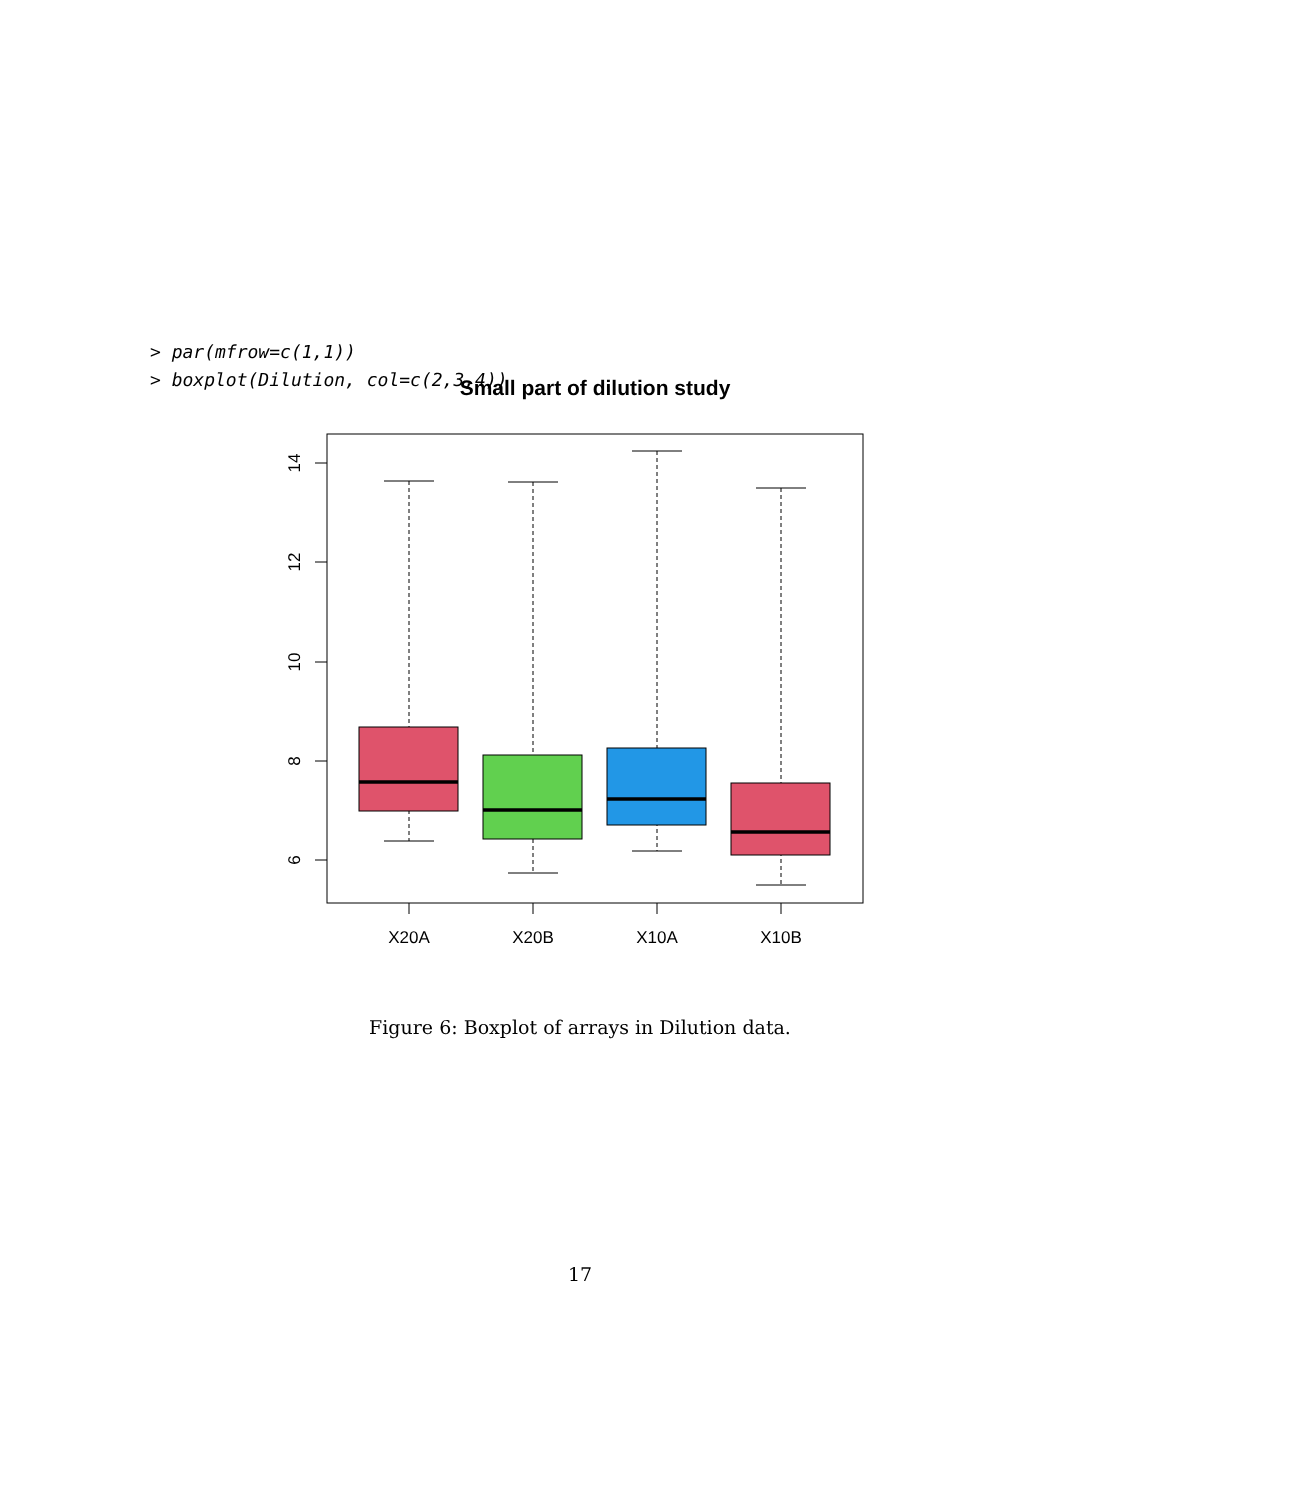> par(mfrow=c(1,1))
> boxplot(Dilution, col=c(2,3,4))
Small part of dilution study
14
12
10
8
6
X20A
X20B
X10A
X10B
Figure 6: Boxplot of arrays in Dilution data.
17